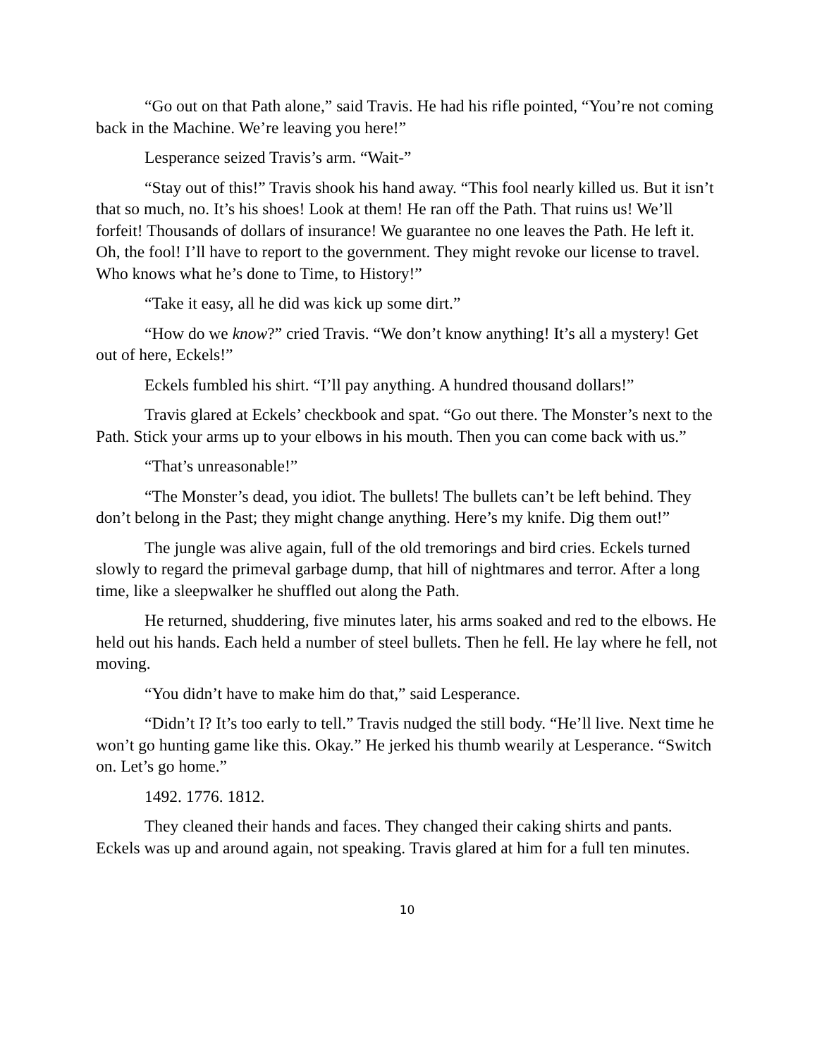“Go out on that Path alone,” said Travis. He had his rifle pointed, “You’re not coming back in the Machine. We’re leaving you here!”
Lesperance seized Travis’s arm. “Wait-”
“Stay out of this!” Travis shook his hand away. “This fool nearly killed us. But it isn’t that so much, no. It’s his shoes! Look at them! He ran off the Path. That ruins us! We’ll forfeit! Thousands of dollars of insurance! We guarantee no one leaves the Path. He left it. Oh, the fool! I’ll have to report to the government. They might revoke our license to travel. Who knows what he’s done to Time, to History!”
“Take it easy, all he did was kick up some dirt.”
“How do we know?” cried Travis. “We don’t know anything! It’s all a mystery! Get out of here, Eckels!”
Eckels fumbled his shirt. “I’ll pay anything. A hundred thousand dollars!”
Travis glared at Eckels’ checkbook and spat. “Go out there. The Monster’s next to the Path. Stick your arms up to your elbows in his mouth. Then you can come back with us.”
“That’s unreasonable!”
“The Monster’s dead, you idiot. The bullets! The bullets can’t be left behind. They don’t belong in the Past; they might change anything. Here’s my knife. Dig them out!”
The jungle was alive again, full of the old tremorings and bird cries. Eckels turned slowly to regard the primeval garbage dump, that hill of nightmares and terror. After a long time, like a sleepwalker he shuffled out along the Path.
He returned, shuddering, five minutes later, his arms soaked and red to the elbows. He held out his hands. Each held a number of steel bullets. Then he fell. He lay where he fell, not moving.
“You didn’t have to make him do that,” said Lesperance.
“Didn’t I? It’s too early to tell.” Travis nudged the still body. “He’ll live. Next time he won’t go hunting game like this. Okay.” He jerked his thumb wearily at Lesperance. “Switch on. Let’s go home.”
1492. 1776. 1812.
They cleaned their hands and faces. They changed their caking shirts and pants. Eckels was up and around again, not speaking. Travis glared at him for a full ten minutes.
10